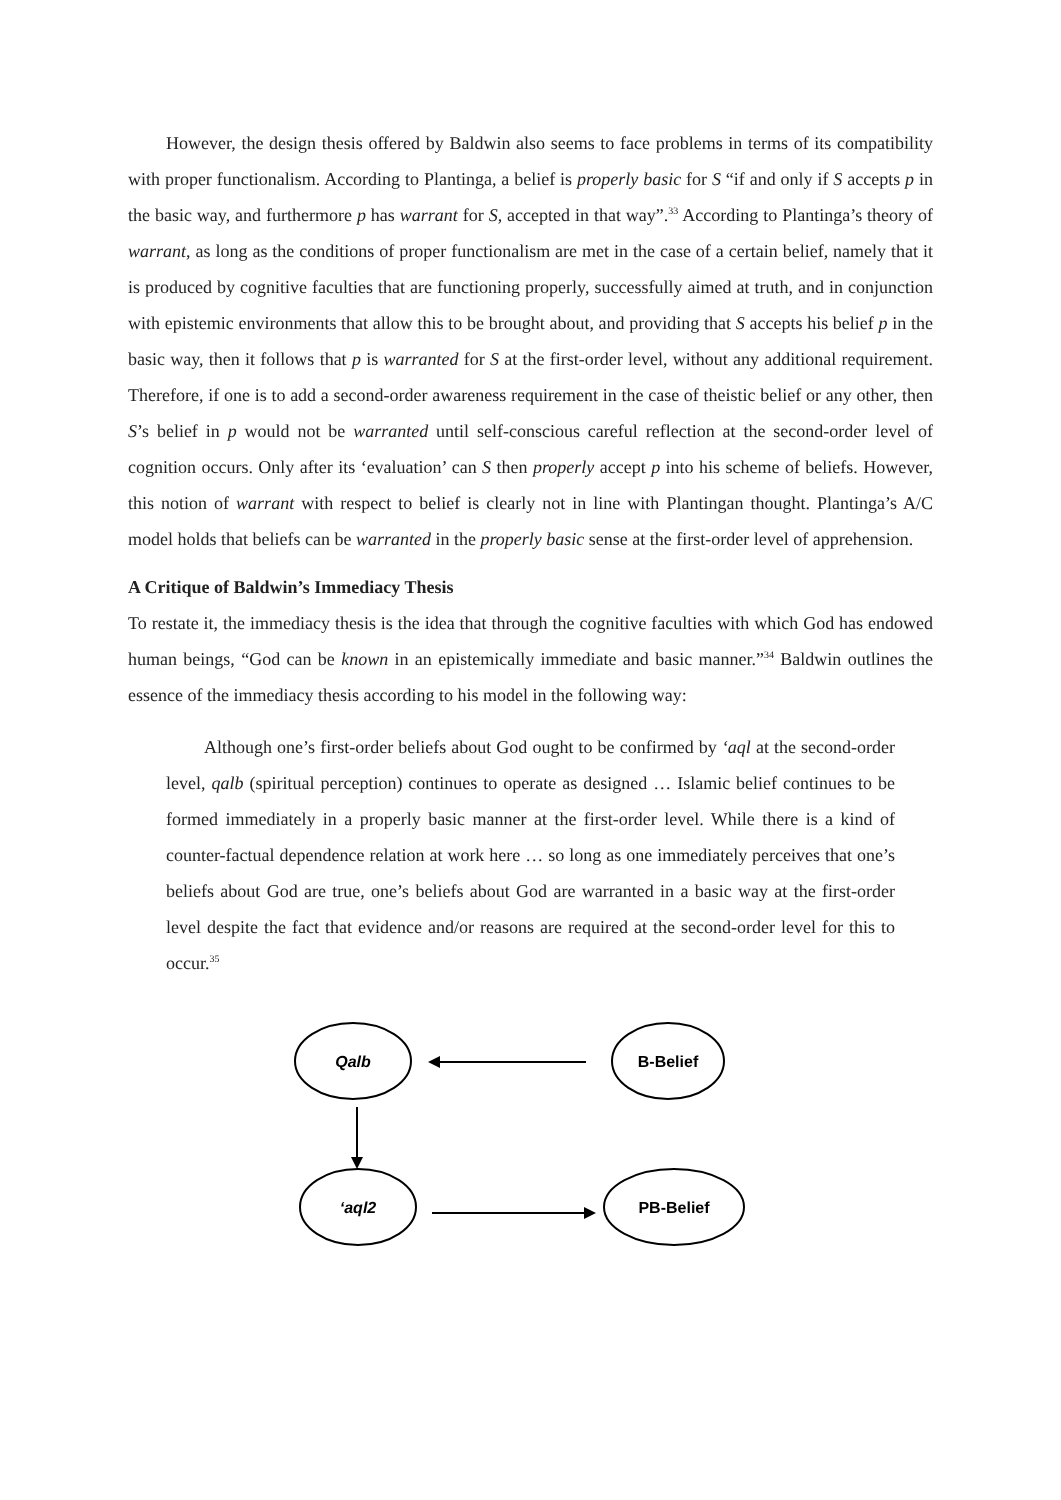However, the design thesis offered by Baldwin also seems to face problems in terms of its compatibility with proper functionalism. According to Plantinga, a belief is properly basic for S “if and only if S accepts p in the basic way, and furthermore p has warrant for S, accepted in that way”.<sup>33</sup> According to Plantinga’s theory of warrant, as long as the conditions of proper functionalism are met in the case of a certain belief, namely that it is produced by cognitive faculties that are functioning properly, successfully aimed at truth, and in conjunction with epistemic environments that allow this to be brought about, and providing that S accepts his belief p in the basic way, then it follows that p is warranted for S at the first-order level, without any additional requirement. Therefore, if one is to add a second-order awareness requirement in the case of theistic belief or any other, then S’s belief in p would not be warranted until self-conscious careful reflection at the second-order level of cognition occurs. Only after its ‘evaluation’ can S then properly accept p into his scheme of beliefs. However, this notion of warrant with respect to belief is clearly not in line with Plantingan thought. Plantinga’s A/C model holds that beliefs can be warranted in the properly basic sense at the first-order level of apprehension.
A Critique of Baldwin’s Immediacy Thesis
To restate it, the immediacy thesis is the idea that through the cognitive faculties with which God has endowed human beings, “God can be known in an epistemically immediate and basic manner.”<sup>34</sup> Baldwin outlines the essence of the immediacy thesis according to his model in the following way:
Although one’s first-order beliefs about God ought to be confirmed by ‘aql at the second-order level, qalb (spiritual perception) continues to operate as designed … Islamic belief continues to be formed immediately in a properly basic manner at the first-order level. While there is a kind of counter-factual dependence relation at work here … so long as one immediately perceives that one’s beliefs about God are true, one’s beliefs about God are warranted in a basic way at the first-order level despite the fact that evidence and/or reasons are required at the second-order level for this to occur.<sup>35</sup>
Qalb
B-Belief
‘aql2
PB-Belief